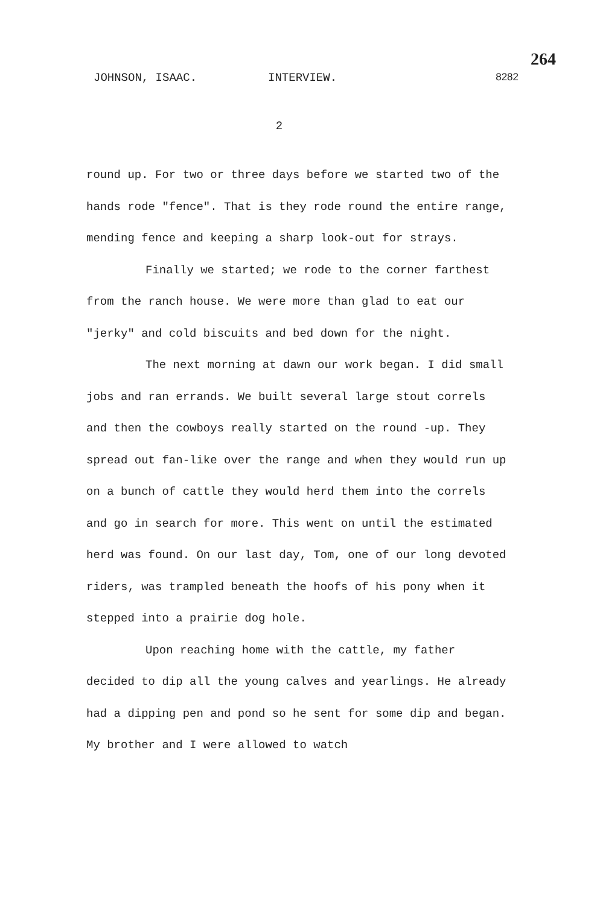JOHNSON, ISAAC. INTERVIEW.
264
8282
2
round up. For two or three days before we started two of the hands rode "fence". That is they rode round the entire range, mending fence and keeping a sharp look-out for strays.
Finally we started; we rode to the corner farthest from the ranch house. We were more than glad to eat our "jerky" and cold biscuits and bed down for the night.
The next morning at dawn our work began. I did small jobs and ran errands. We built several large stout correls and then the cowboys really started on the round -up. They spread out fan-like over the range and when they would run up on a bunch of cattle they would herd them into the correls and go in search for more. This went on until the estimated herd was found. On our last day, Tom, one of our long devoted riders, was trampled beneath the hoofs of his pony when it stepped into a prairie dog hole.
Upon reaching home with the cattle, my father decided to dip all the young calves and yearlings. He already had a dipping pen and pond so he sent for some dip and began. My brother and I were allowed to watch